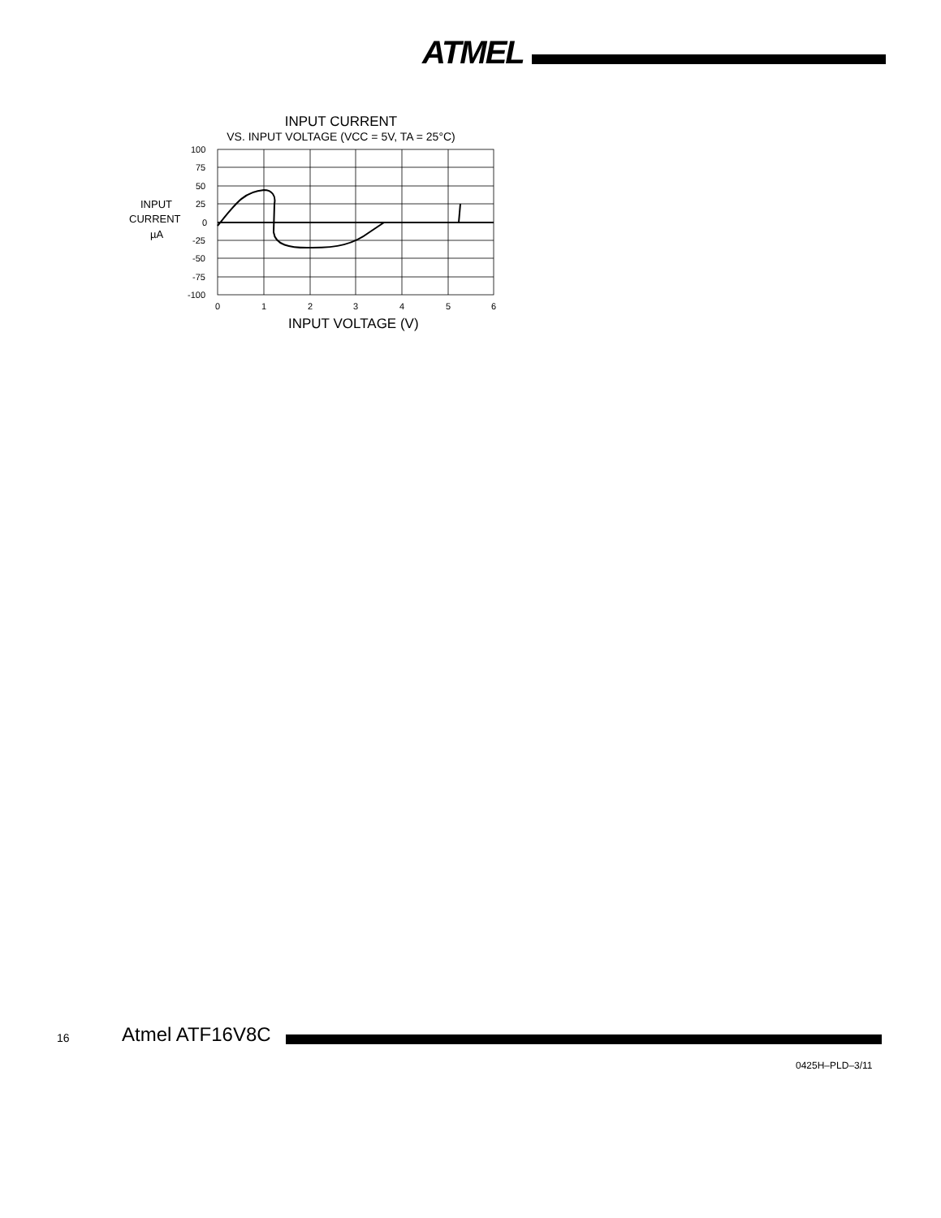ATMEL
INPUT CURRENT
VS. INPUT VOLTAGE (VCC = 5V, TA = 25°C)
100
75
50
25
0
-25
-50
-75
-100
INPUT
CURRENT
µA
0
1
2
3
4
5
6
INPUT VOLTAGE (V)
16 Atmel ATF16V8C
0425H–PLD–3/11